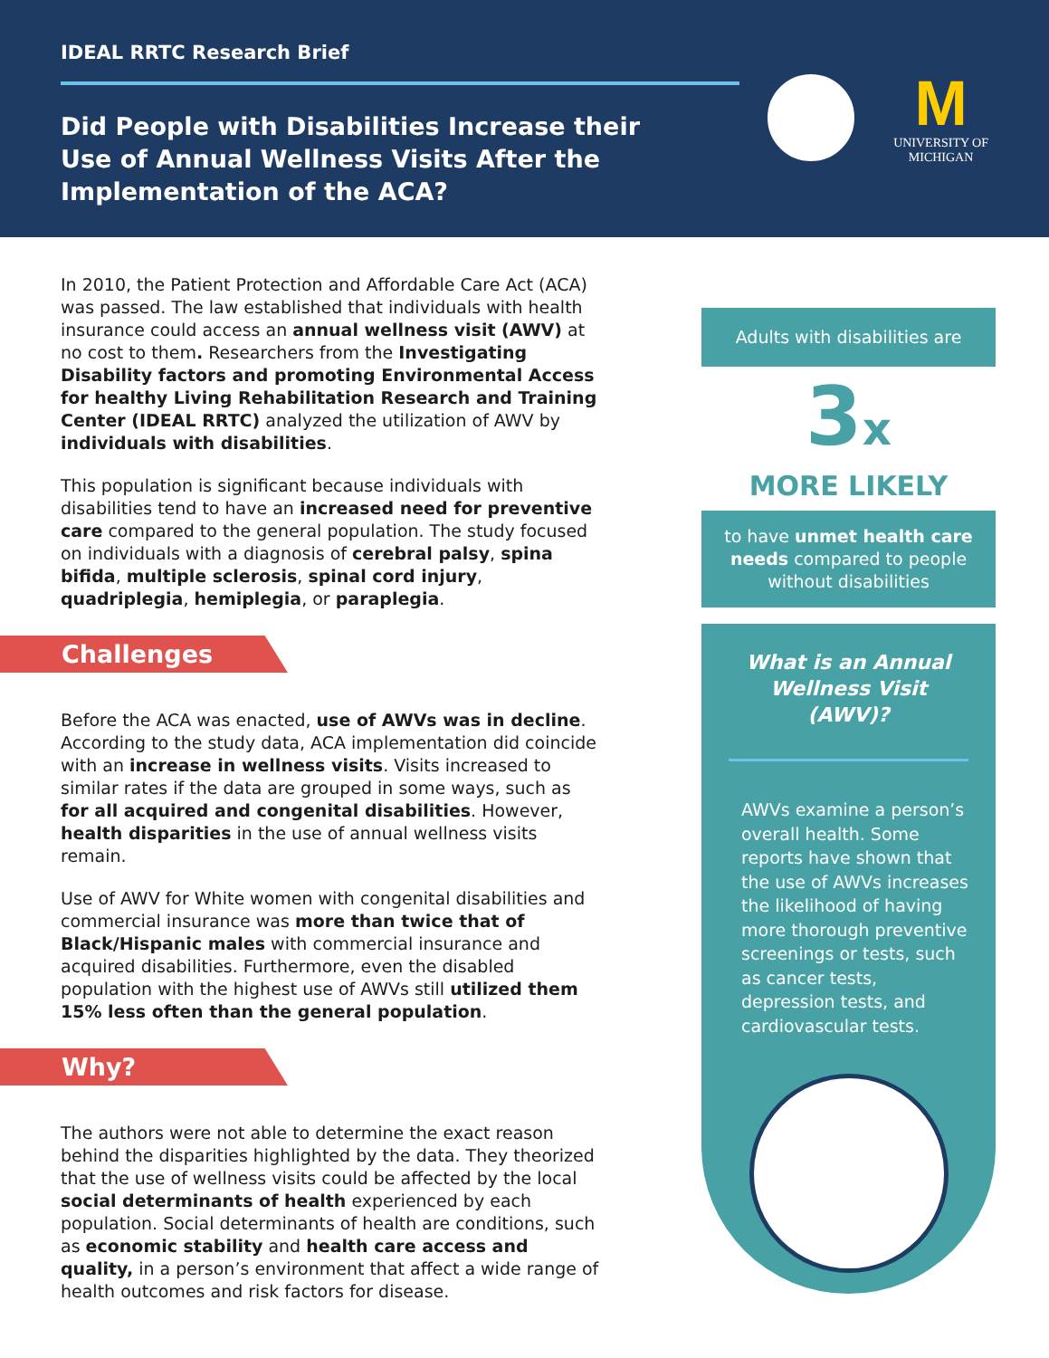IDEAL RRTC Research Brief
Did People with Disabilities Increase their Use of Annual Wellness Visits After the Implementation of the ACA?
M
UNIVERSITY OF
MICHIGAN
In 2010, the Patient Protection and Affordable Care Act (ACA) was passed. The law established that individuals with health insurance could access an annual wellness visit (AWV) at no cost to them. Researchers from the Investigating Disability factors and promoting Environmental Access for healthy Living Rehabilitation Research and Training Center (IDEAL RRTC) analyzed the utilization of AWV by individuals with disabilities.
This population is significant because individuals with disabilities tend to have an increased need for preventive care compared to the general population. The study focused on individuals with a diagnosis of cerebral palsy, spina bifida, multiple sclerosis, spinal cord injury, quadriplegia, hemiplegia, or paraplegia.
Challenges
Before the ACA was enacted, use of AWVs was in decline. According to the study data, ACA implementation did coincide with an increase in wellness visits. Visits increased to similar rates if the data are grouped in some ways, such as for all acquired and congenital disabilities. However, health disparities in the use of annual wellness visits remain.
Use of AWV for White women with congenital disabilities and commercial insurance was more than twice that of Black/Hispanic males with commercial insurance and acquired disabilities. Furthermore, even the disabled population with the highest use of AWVs still utilized them 15% less often than the general population.
Why?
The authors were not able to determine the exact reason behind the disparities highlighted by the data. They theorized that the use of wellness visits could be affected by the local social determinants of health experienced by each population. Social determinants of health are conditions, such as economic stability and health care access and quality, in a person’s environment that affect a wide range of health outcomes and risk factors for disease.
Adults with disabilities are
3x
MORE LIKELY
to have unmet health care needs compared to people without disabilities
What is an Annual Wellness Visit (AWV)?
AWVs examine a person’s overall health. Some reports have shown that the use of AWVs increases the likelihood of having more thorough preventive screenings or tests, such as cancer tests, depression tests, and cardiovascular tests.